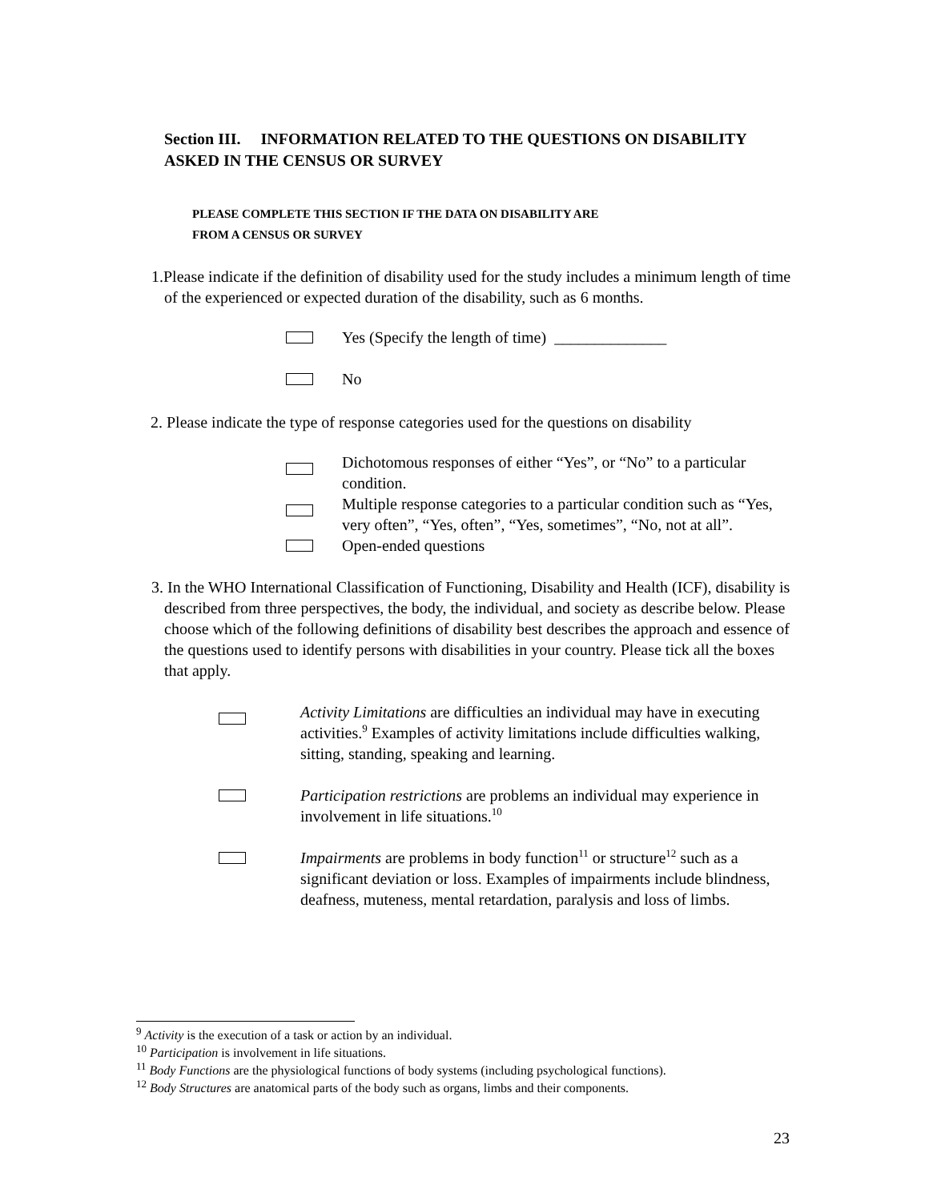Section III. INFORMATION RELATED TO THE QUESTIONS ON DISABILITY ASKED IN THE CENSUS OR SURVEY
PLEASE COMPLETE THIS SECTION IF THE DATA ON DISABILITY ARE
FROM A CENSUS OR SURVEY
1.Please indicate if the definition of disability used for the study includes a minimum length of time of the experienced or expected duration of the disability, such as 6 months.
Yes (Specify the length of time) ______________
No
2. Please indicate the type of response categories used for the questions on disability
Dichotomous responses of either “Yes”, or “No” to a particular condition.
Multiple response categories to a particular condition such as “Yes, very often”, “Yes, often”, “Yes, sometimes”, “No, not at all”.
Open-ended questions
3. In the WHO International Classification of Functioning, Disability and Health (ICF), disability is described from three perspectives, the body, the individual, and society as describe below. Please choose which of the following definitions of disability best describes the approach and essence of the questions used to identify persons with disabilities in your country. Please tick all the boxes that apply.
Activity Limitations are difficulties an individual may have in executing activities.<sup>9</sup> Examples of activity limitations include difficulties walking, sitting, standing, speaking and learning.
Participation restrictions are problems an individual may experience in involvement in life situations.<sup>10</sup>
Impairments are problems in body function<sup>11</sup> or structure<sup>12</sup> such as a significant deviation or loss. Examples of impairments include blindness, deafness, muteness, mental retardation, paralysis and loss of limbs.
<sup>9</sup> Activity is the execution of a task or action by an individual.
<sup>10</sup> Participation is involvement in life situations.
<sup>11</sup> Body Functions are the physiological functions of body systems (including psychological functions).
<sup>12</sup> Body Structures are anatomical parts of the body such as organs, limbs and their components.
23